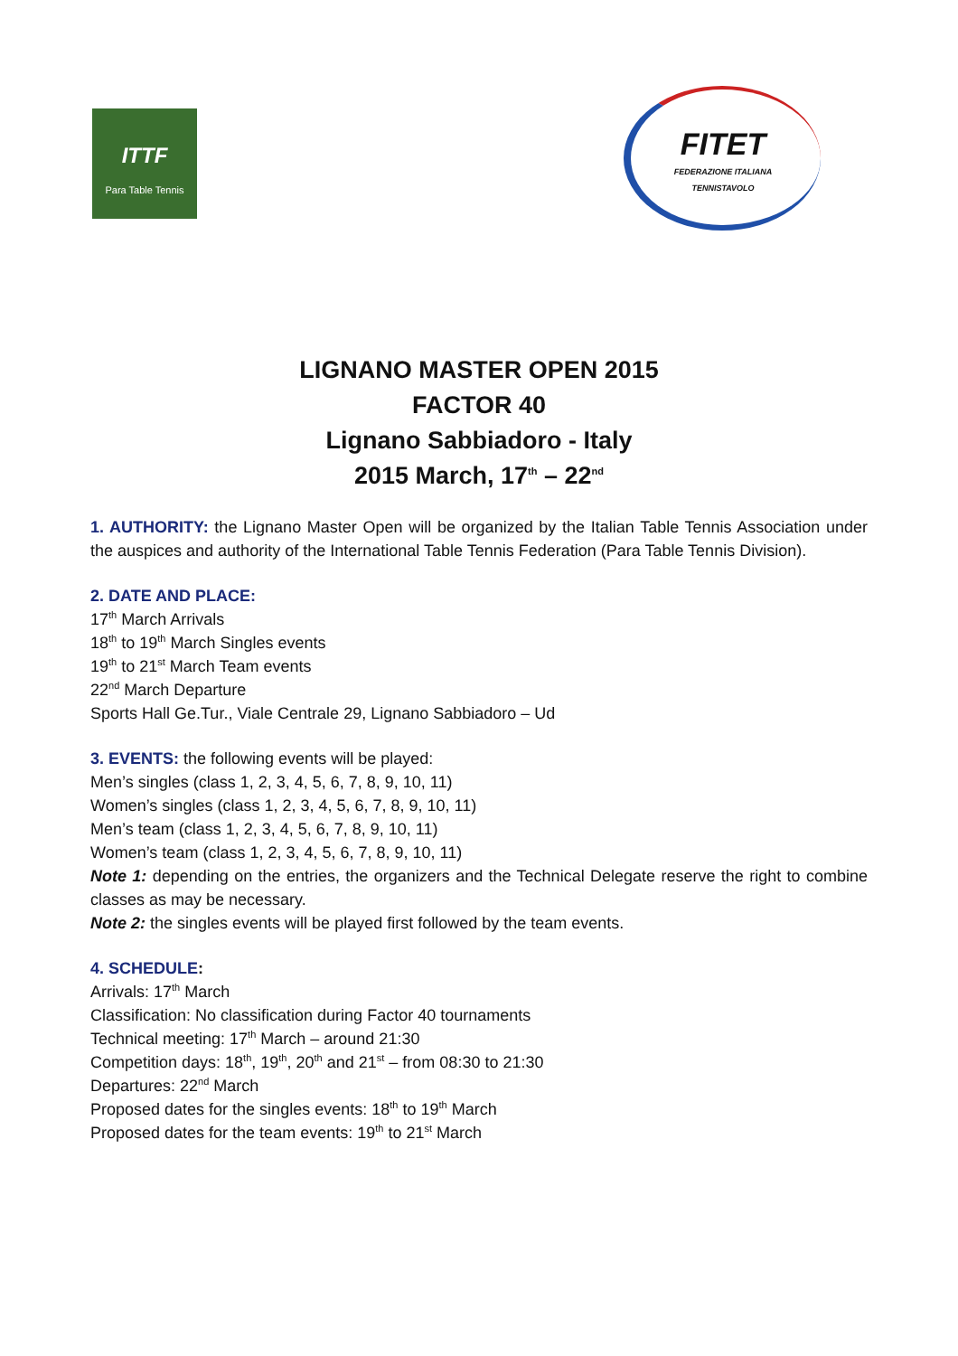ITTF
Para Table Tennis
FITET
FEDERAZIONE ITALIANA
TENNISTAVOLO
LIGNANO MASTER OPEN 2015
FACTOR 40
Lignano Sabbiadoro - Italy
2015 March, 17<sup>th</sup> – 22<sup>nd</sup>
1. AUTHORITY: the Lignano Master Open will be organized by the Italian Table Tennis Association under the auspices and authority of the International Table Tennis Federation (Para Table Tennis Division).
2. DATE AND PLACE:
17<sup>th</sup> March Arrivals
18<sup>th</sup> to 19<sup>th</sup> March Singles events
19<sup>th</sup> to 21<sup>st</sup> March Team events
22<sup>nd</sup> March Departure
Sports Hall Ge.Tur., Viale Centrale 29, Lignano Sabbiadoro – Ud
3. EVENTS: the following events will be played:
Men’s singles (class 1, 2, 3, 4, 5, 6, 7, 8, 9, 10, 11)
Women’s singles (class 1, 2, 3, 4, 5, 6, 7, 8, 9, 10, 11)
Men’s team (class 1, 2, 3, 4, 5, 6, 7, 8, 9, 10, 11)
Women’s team (class 1, 2, 3, 4, 5, 6, 7, 8, 9, 10, 11)
Note 1: depending on the entries, the organizers and the Technical Delegate reserve the right to combine classes as may be necessary.
Note 2: the singles events will be played first followed by the team events.
4. SCHEDULE:
Arrivals: 17<sup>th</sup> March
Classification: No classification during Factor 40 tournaments
Technical meeting: 17<sup>th</sup> March – around 21:30
Competition days: 18<sup>th</sup>, 19<sup>th</sup>, 20<sup>th</sup> and 21<sup>st</sup> – from 08:30 to 21:30
Departures: 22<sup>nd</sup> March
Proposed dates for the singles events: 18<sup>th</sup> to 19<sup>th</sup> March
Proposed dates for the team events: 19<sup>th</sup> to 21<sup>st</sup> March